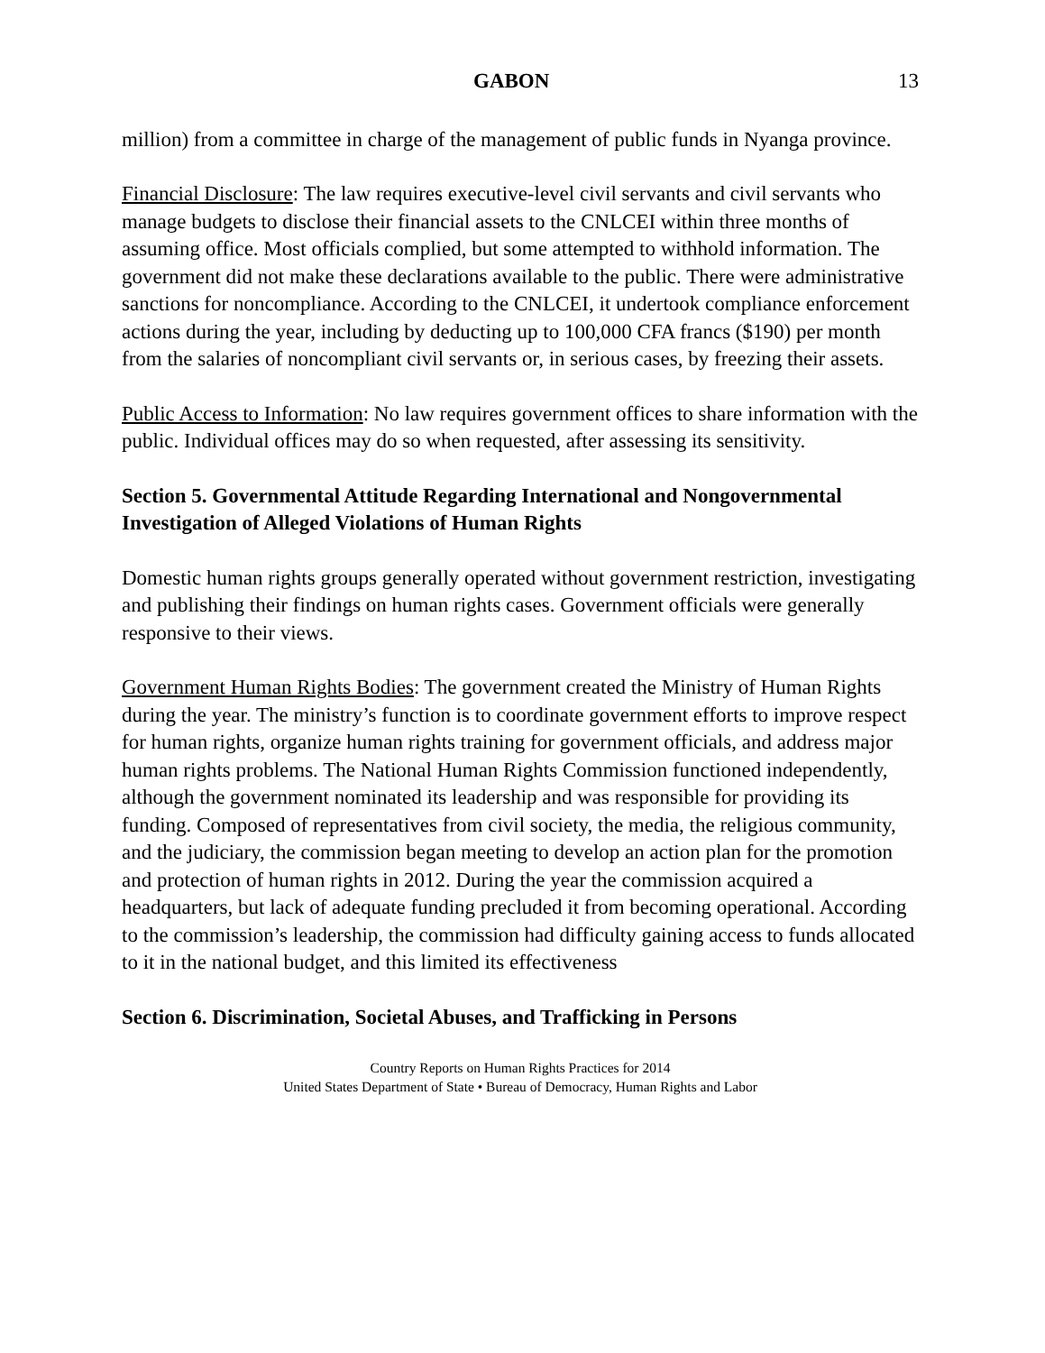GABON 13
million) from a committee in charge of the management of public funds in Nyanga province.
Financial Disclosure: The law requires executive-level civil servants and civil servants who manage budgets to disclose their financial assets to the CNLCEI within three months of assuming office. Most officials complied, but some attempted to withhold information. The government did not make these declarations available to the public. There were administrative sanctions for noncompliance. According to the CNLCEI, it undertook compliance enforcement actions during the year, including by deducting up to 100,000 CFA francs ($190) per month from the salaries of noncompliant civil servants or, in serious cases, by freezing their assets.
Public Access to Information: No law requires government offices to share information with the public. Individual offices may do so when requested, after assessing its sensitivity.
Section 5. Governmental Attitude Regarding International and Nongovernmental Investigation of Alleged Violations of Human Rights
Domestic human rights groups generally operated without government restriction, investigating and publishing their findings on human rights cases. Government officials were generally responsive to their views.
Government Human Rights Bodies: The government created the Ministry of Human Rights during the year. The ministry’s function is to coordinate government efforts to improve respect for human rights, organize human rights training for government officials, and address major human rights problems. The National Human Rights Commission functioned independently, although the government nominated its leadership and was responsible for providing its funding. Composed of representatives from civil society, the media, the religious community, and the judiciary, the commission began meeting to develop an action plan for the promotion and protection of human rights in 2012. During the year the commission acquired a headquarters, but lack of adequate funding precluded it from becoming operational. According to the commission’s leadership, the commission had difficulty gaining access to funds allocated to it in the national budget, and this limited its effectiveness
Section 6. Discrimination, Societal Abuses, and Trafficking in Persons
Country Reports on Human Rights Practices for 2014
United States Department of State • Bureau of Democracy, Human Rights and Labor